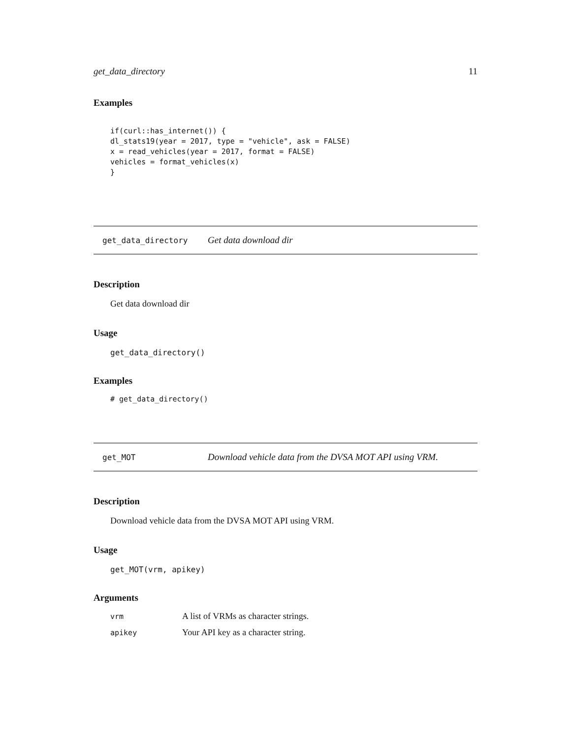get_data_directory 11
Examples
if(curl::has_internet()) {
dl_stats19(year = 2017, type = "vehicle", ask = FALSE)
x = read_vehicles(year = 2017, format = FALSE)
vehicles = format_vehicles(x)
}
get_data_directory Get data download dir
Description
Get data download dir
Usage
get_data_directory()
Examples
# get_data_directory()
get_MOT Download vehicle data from the DVSA MOT API using VRM.
Description
Download vehicle data from the DVSA MOT API using VRM.
Usage
get_MOT(vrm, apikey)
Arguments
| vrm | A list of VRMs as character strings. |
| apikey | Your API key as a character string. |